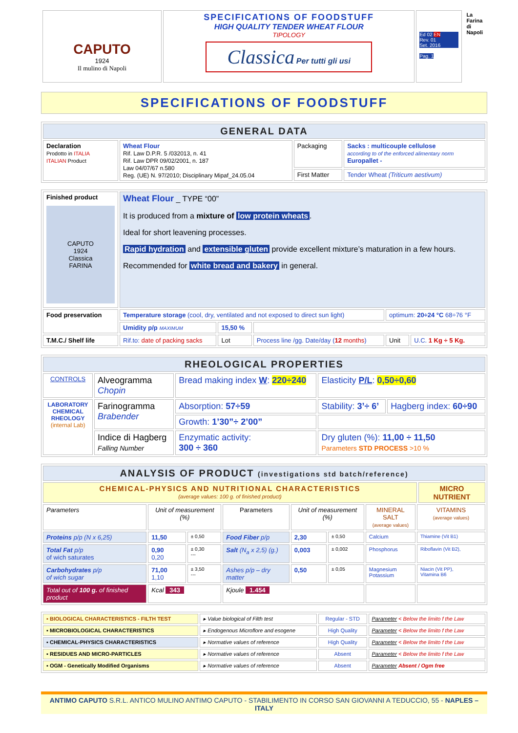| CAPUTO 1924 Il mulino di Napoli | SPECIFICATIONS OF FOODSTUFF HIGH QUALITY TENDER WHEAT FLOUR TIPOLOGY Classica Per tutti gli usi | Ed 02 EN Rev. 01 Set. 2016 Pag. 1 | La Farina di Napoli |
SPECIFICATIONS OF FOODSTUFF
| GENERAL DATA | | | |
| Declaration Prodotto in ITALIA ITALIAN Product | Wheat Flour Rif. Law D.P.R. 5 /032013, n. 41 Rif. Law DPR 09/02/2001, n. 187 Law 04/07/67 n.580 Reg. (UE) N. 97/2010; Disciplinary Mipaf_24.05.04 | Packaging | Sacks : multicouple cellulose according to of the enforced alimentary norm Europallet - |
| | | First Matter | Tender Wheat (Triticum aestivum) |
| Finished product CAPUTO 1924 Classica FARINA | Wheat Flour _ TYPE “00” It is produced from a mixture of low protein wheats . Ideal for short leavening processes. Rapid hydration and extensible gluten provide excellent mixture’s maturation in a few hours. Recommended for white bread and bakery in general. | | | | |
| Food preservation | Temperature storage (cool, dry, ventilated and not exposed to direct sun light) | | | optimum: 20÷24 °C 68÷76 °F | |
| | Umidity p/p MAXIMUM | 15,50 % | | | |
| T.M.C./ Shelf life | Rif.to: date of packing sacks | Lot | Process line /gg. Date/day ( 12 months ) | Unit | U.C. 1 Kg ÷ 5 Kg. |
| RHEOLOGICAL PROPERTIES | | | | |
| CONTROLS | Alveogramma Chopin | Bread making index W : 220÷240 | Elasticity P/L : 0,50÷0,60 | |
| LABORATORY CHEMICAL RHEOLOGY (internal Lab) | Farinogramma Brabender | Absorption: 57÷59 | Stability: 3’÷ 6’ | Hagberg index: 60÷90 |
| | | Growth: 1’30”÷ 2’00” | | |
| | Indice di Hagberg Falling Number | Enzymatic activity: 300 ÷ 360 | Dry gluten (%): 11,00 ÷ 11,50 Parameters STD PROCESS >10 % | |
| ANALYSIS OF PRODUCT (investigations std batch/reference) | | | | | | | | |
| CHEMICAL-PHYSICS AND NUTRITIONAL CHARACTERISTICS (average values: 100 g. of finished product) | | | | | | | | MICRO NUTRIENT |
| Parameters | Unit of measurement (%) | | Parameters | Unit of measurement (%) | | MINERAL SALT (average values) | VITAMINS (average values) | |
| Proteins p/p (N x 6,25) | 11,50 | ± 0,50 | Food Fiber p/p | 2,30 | ± 0,50 | Calcium | Thiamine (Vit B1) | |
| Total Fat p/p of wich saturates | 0,90 0,20 | ± 0,30 --- | Salt (N<sub>a</sub> x 2,5) (g.) | 0,003 | ± 0,002 | Phosphorus | Riboflavin (Vit B2), | |
| Carbohydrates p/p of wich sugar | 71,00 1,10 | ± 3,50 --- | Ashes p/p – dry matter | 0,50 | ± 0,05 | Magnesium Potassium | Niacin (Vit PP), Vitamina B6 | |
| Total out of 100 g. of finished product | Kcal 343 | | Kjoule 1.454 | | | | | |
| ▪ BIOLOGICAL CHARACTERISTICS - FILTH TEST | ▸ Value biological of Filth test | Regular - STD | Parameter < Below the limito f the Law |
| ▪ MICROBIOLOGICAL CHARACTERISTICS | ▸ Endogenous Microflore and esogene | High Quality | Parameter < Below the limito f the Law |
| ▪ CHEMICAL-PHYSICS CHARACTERISTICS | ▸ Normative values of reference | High Quality | Parameter < Below the limito f the Law |
| ▪ RESIDUES AND MICRO-PARTICLES | ▸ Normative values of reference | Absent | Parameter < Below the limito f the Law |
| ▪ OGM - Genetically Modified Organisms | ▸ Normative values of reference | Absent | Parameter Absent / Ogm free |
ANTIMO CAPUTO S.R.L. ANTICO MULINO ANTIMO CAPUTO - STABILIMENTO IN CORSO SAN GIOVANNI A TEDUCCIO, 55 - NAPLES – ITALY